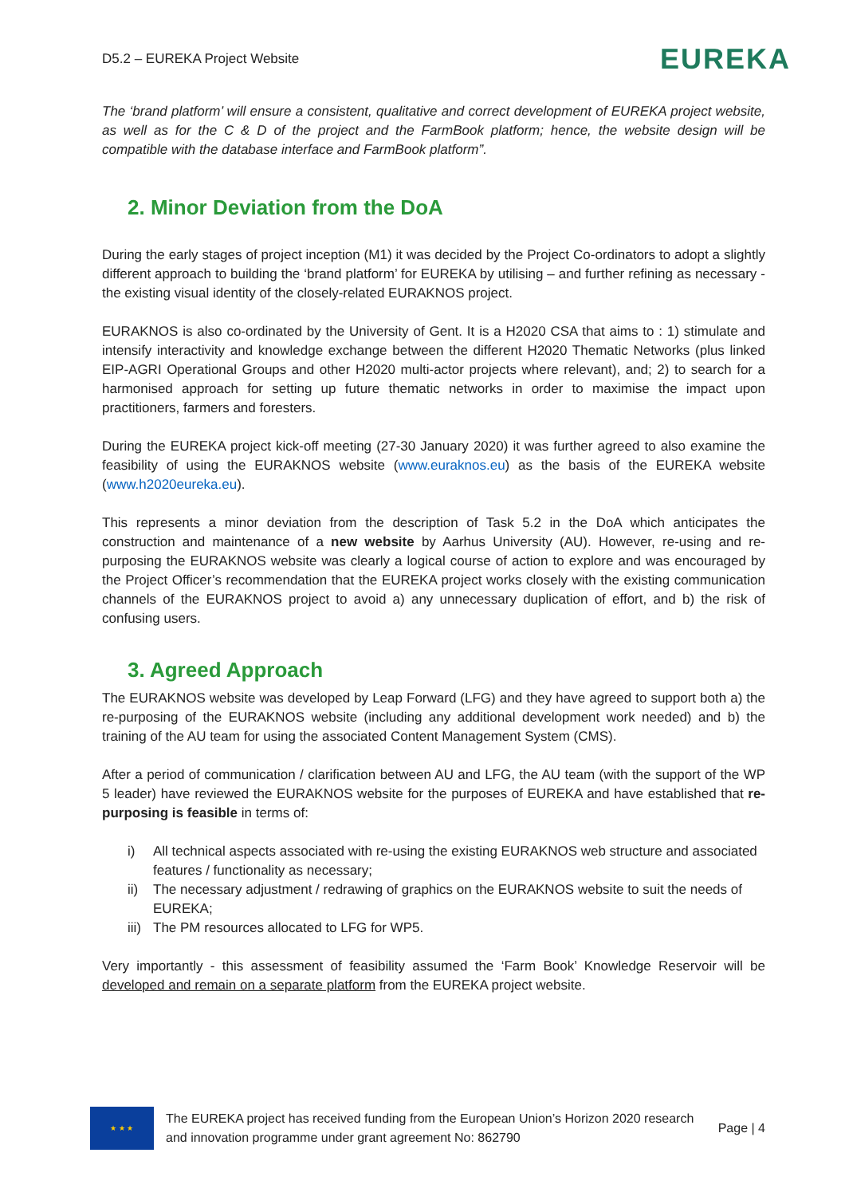D5.2 – EUREKA Project Website
EUREKA
The ‘brand platform’ will ensure a consistent, qualitative and correct development of EUREKA project website, as well as for the C & D of the project and the FarmBook platform; hence, the website design will be compatible with the database interface and FarmBook platform”.
2. Minor Deviation from the DoA
During the early stages of project inception (M1) it was decided by the Project Co-ordinators to adopt a slightly different approach to building the ‘brand platform’ for EUREKA by utilising – and further refining as necessary - the existing visual identity of the closely-related EURAKNOS project.
EURAKNOS is also co-ordinated by the University of Gent. It is a H2020 CSA that aims to : 1) stimulate and intensify interactivity and knowledge exchange between the different H2020 Thematic Networks (plus linked EIP-AGRI Operational Groups and other H2020 multi-actor projects where relevant), and; 2) to search for a harmonised approach for setting up future thematic networks in order to maximise the impact upon practitioners, farmers and foresters.
During the EUREKA project kick-off meeting (27-30 January 2020) it was further agreed to also examine the feasibility of using the EURAKNOS website (www.euraknos.eu) as the basis of the EUREKA website (www.h2020eureka.eu).
This represents a minor deviation from the description of Task 5.2 in the DoA which anticipates the construction and maintenance of a new website by Aarhus University (AU). However, re-using and re-purposing the EURAKNOS website was clearly a logical course of action to explore and was encouraged by the Project Officer’s recommendation that the EUREKA project works closely with the existing communication channels of the EURAKNOS project to avoid a) any unnecessary duplication of effort, and b) the risk of confusing users.
3. Agreed Approach
The EURAKNOS website was developed by Leap Forward (LFG) and they have agreed to support both a) the re-purposing of the EURAKNOS website (including any additional development work needed) and b) the training of the AU team for using the associated Content Management System (CMS).
After a period of communication / clarification between AU and LFG, the AU team (with the support of the WP 5 leader) have reviewed the EURAKNOS website for the purposes of EUREKA and have established that re-purposing is feasible in terms of:
i) All technical aspects associated with re-using the existing EURAKNOS web structure and associated features / functionality as necessary;
ii) The necessary adjustment / redrawing of graphics on the EURAKNOS website to suit the needs of EUREKA;
iii)
The PM resources allocated to LFG for WP5.
Very importantly - this assessment of feasibility assumed the ‘Farm Book’ Knowledge Reservoir will be developed and remain on a separate platform from the EUREKA project website.
★ ★ ★
The EUREKA project has received funding from the European Union’s Horizon 2020 research and innovation programme under grant agreement No: 862790
Page | 4